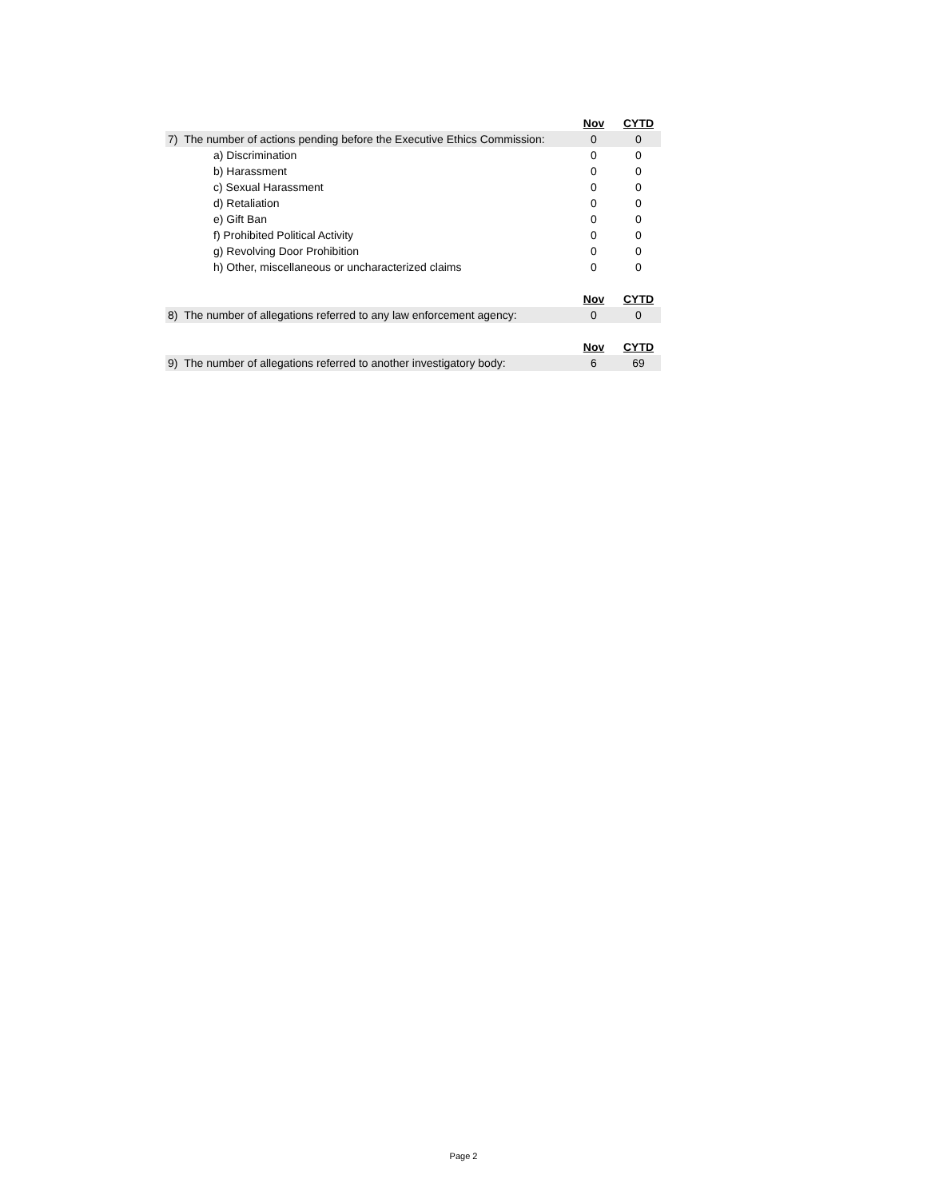| | Nov | CYTD |
| 7) The number of actions pending before the Executive Ethics Commission: | 0 | 0 |
| a) Discrimination | 0 | 0 |
| b) Harassment | 0 | 0 |
| c) Sexual Harassment | 0 | 0 |
| d) Retaliation | 0 | 0 |
| e) Gift Ban | 0 | 0 |
| f) Prohibited Political Activity | 0 | 0 |
| g) Revolving Door Prohibition | 0 | 0 |
| h) Other, miscellaneous or uncharacterized claims | 0 | 0 |
| | Nov | CYTD |
| 8) The number of allegations referred to any law enforcement agency: | 0 | 0 |
| | Nov | CYTD |
| 9) The number of allegations referred to another investigatory body: | 6 | 69 |
Page 2